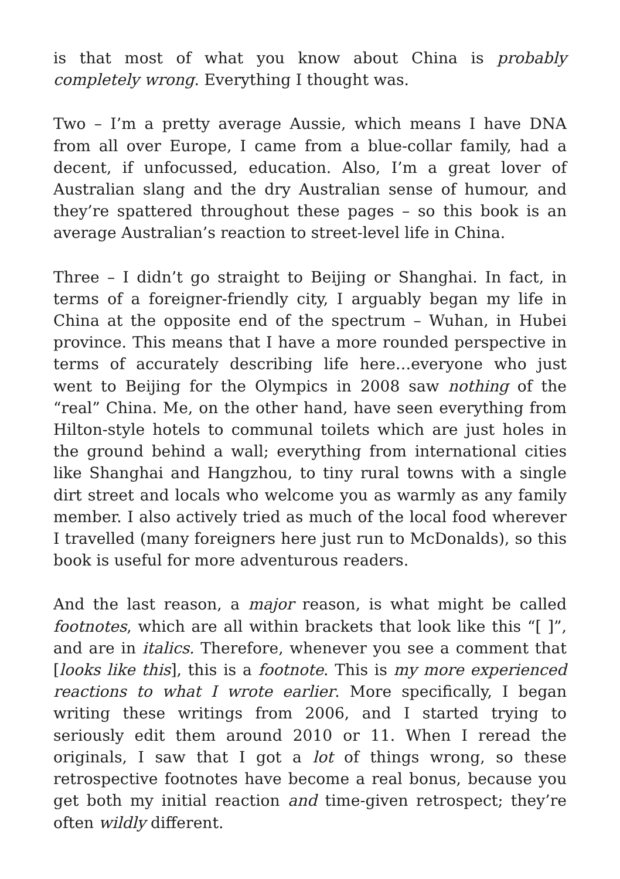is that most of what you know about China is probably completely wrong. Everything I thought was.
Two – I’m a pretty average Aussie, which means I have DNA from all over Europe, I came from a blue-collar family, had a decent, if unfocussed, education. Also, I’m a great lover of Australian slang and the dry Australian sense of humour, and they’re spattered throughout these pages – so this book is an average Australian’s reaction to street-level life in China.
Three – I didn’t go straight to Beijing or Shanghai. In fact, in terms of a foreigner-friendly city, I arguably began my life in China at the opposite end of the spectrum – Wuhan, in Hubei province. This means that I have a more rounded perspective in terms of accurately describing life here…everyone who just went to Beijing for the Olympics in 2008 saw nothing of the “real” China. Me, on the other hand, have seen everything from Hilton-style hotels to communal toilets which are just holes in the ground behind a wall; everything from international cities like Shanghai and Hangzhou, to tiny rural towns with a single dirt street and locals who welcome you as warmly as any family member. I also actively tried as much of the local food wherever I travelled (many foreigners here just run to McDonalds), so this book is useful for more adventurous readers.
And the last reason, a major reason, is what might be called footnotes, which are all within brackets that look like this “[ ]”, and are in italics. Therefore, whenever you see a comment that [looks like this], this is a footnote. This is my more experienced reactions to what I wrote earlier. More specifically, I began writing these writings from 2006, and I started trying to seriously edit them around 2010 or 11. When I reread the originals, I saw that I got a lot of things wrong, so these retrospective footnotes have become a real bonus, because you get both my initial reaction and time-given retrospect; they’re often wildly different.